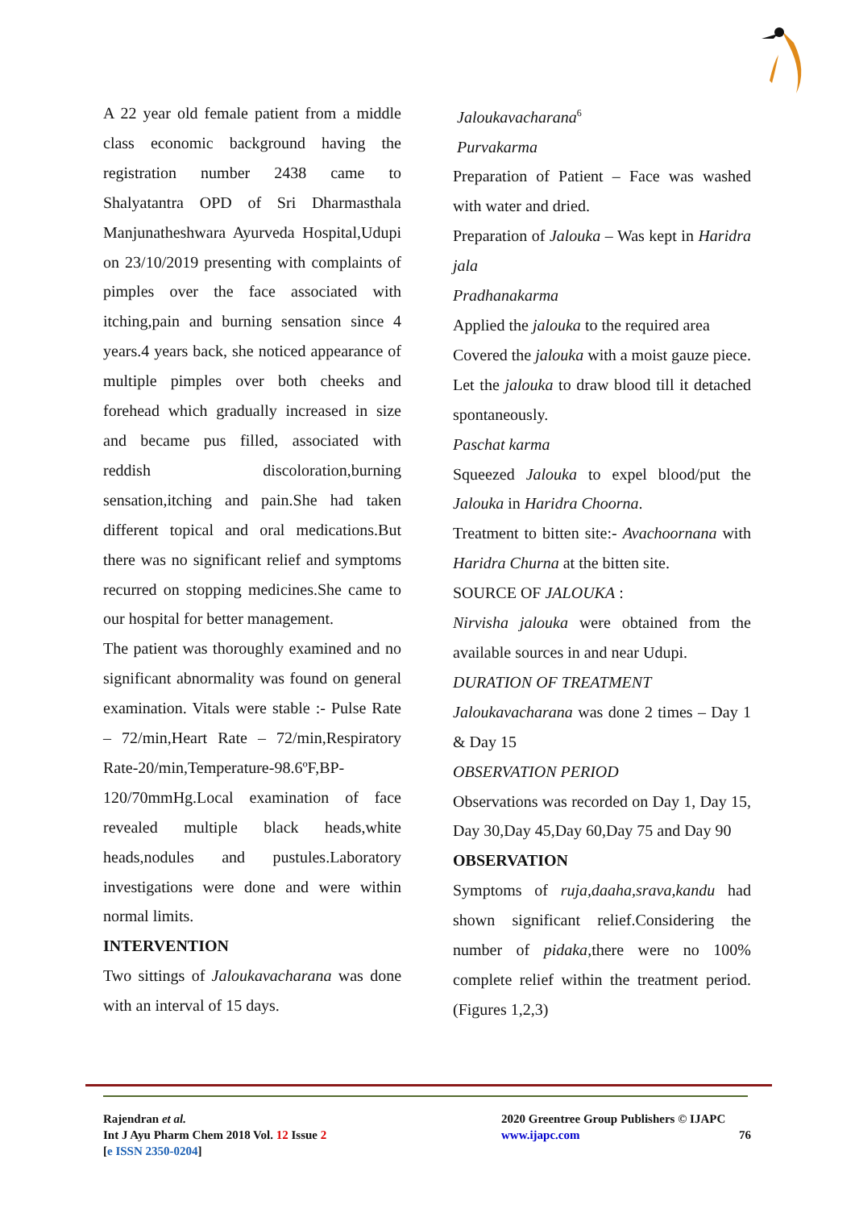A 22 year old female patient from a middle class economic background having the registration number 2438 came to Shalyatantra OPD of Sri Dharmasthala Manjunatheshwara Ayurveda Hospital,Udupi on 23/10/2019 presenting with complaints of pimples over the face associated with itching,pain and burning sensation since 4 years.4 years back, she noticed appearance of multiple pimples over both cheeks and forehead which gradually increased in size and became pus filled, associated with reddish discoloration,burning sensation,itching and pain.She had taken different topical and oral medications.But there was no significant relief and symptoms recurred on stopping medicines.She came to our hospital for better management.
The patient was thoroughly examined and no significant abnormality was found on general examination. Vitals were stable :- Pulse Rate – 72/min,Heart Rate – 72/min,Respiratory Rate-20/min,Temperature-98.6ºF,BP-120/70mmHg.Local examination of face revealed multiple black heads,white heads,nodules and pustules.Laboratory investigations were done and were within normal limits.
INTERVENTION
Two sittings of Jaloukavacharana was done with an interval of 15 days.
Jaloukavacharana<sup>6</sup>
Purvakarma
Preparation of Patient – Face was washed with water and dried.
Preparation of Jalouka – Was kept in Haridra jala
Pradhanakarma
Applied the jalouka to the required area
Covered the jalouka with a moist gauze piece.
Let the jalouka to draw blood till it detached spontaneously.
Paschat karma
Squeezed Jalouka to expel blood/put the Jalouka in Haridra Choorna.
Treatment to bitten site:- Avachoornana with Haridra Churna at the bitten site.
SOURCE OF JALOUKA :
Nirvisha jalouka were obtained from the available sources in and near Udupi.
DURATION OF TREATMENT
Jaloukavacharana was done 2 times – Day 1 & Day 15
OBSERVATION PERIOD
Observations was recorded on Day 1, Day 15, Day 30,Day 45,Day 60,Day 75 and Day 90
OBSERVATION
Symptoms of ruja,daaha,srava,kandu had shown significant relief.Considering the number of pidaka,there were no 100% complete relief within the treatment period.(Figures 1,2,3)
Rajendran et al.
Int J Ayu Pharm Chem 2018 Vol. 12 Issue 2
[e ISSN 2350-0204]
2020 Greentree Group Publishers © IJAPC
www.ijapc.com 76